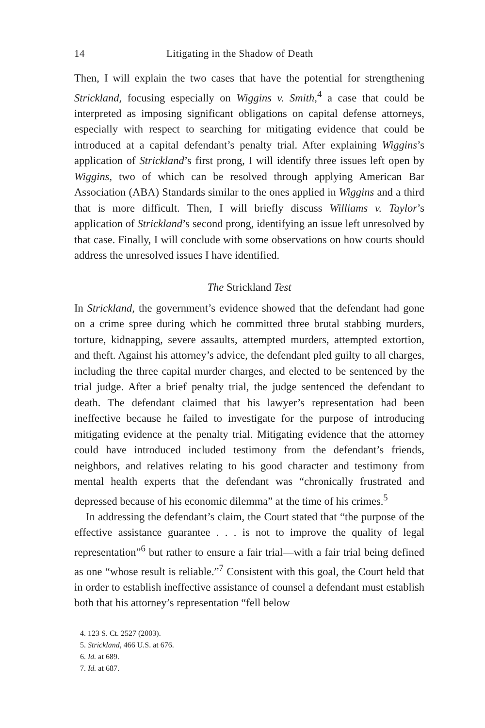14 Litigating in the Shadow of Death
Then, I will explain the two cases that have the potential for strengthening Strickland, focusing especially on Wiggins v. Smith,<sup>4</sup> a case that could be interpreted as imposing significant obligations on capital defense attorneys, especially with respect to searching for mitigating evidence that could be introduced at a capital defendant’s penalty trial. After explaining Wiggins’s application of Strickland’s first prong, I will identify three issues left open by Wiggins, two of which can be resolved through applying American Bar Association (ABA) Standards similar to the ones applied in Wiggins and a third that is more difficult. Then, I will briefly discuss Williams v. Taylor’s application of Strickland’s second prong, identifying an issue left unresolved by that case. Finally, I will conclude with some observations on how courts should address the unresolved issues I have identified.
The Strickland Test
In Strickland, the government’s evidence showed that the defendant had gone on a crime spree during which he committed three brutal stabbing murders, torture, kidnapping, severe assaults, attempted murders, attempted extortion, and theft. Against his attorney’s advice, the defendant pled guilty to all charges, including the three capital murder charges, and elected to be sentenced by the trial judge. After a brief penalty trial, the judge sentenced the defendant to death. The defendant claimed that his lawyer’s representation had been ineffective because he failed to investigate for the purpose of introducing mitigating evidence at the penalty trial. Mitigating evidence that the attorney could have introduced included testimony from the defendant’s friends, neighbors, and relatives relating to his good character and testimony from mental health experts that the defendant was “chronically frustrated and depressed because of his economic dilemma” at the time of his crimes.<sup>5</sup>
In addressing the defendant’s claim, the Court stated that “the purpose of the effective assistance guarantee . . . is not to improve the quality of legal representation”<sup>6</sup> but rather to ensure a fair trial—with a fair trial being defined as one “whose result is reliable.”<sup>7</sup> Consistent with this goal, the Court held that in order to establish ineffective assistance of counsel a defendant must establish both that his attorney’s representation “fell below
4. 123 S. Ct. 2527 (2003).
5. Strickland, 466 U.S. at 676.
6. Id. at 689.
7. Id. at 687.